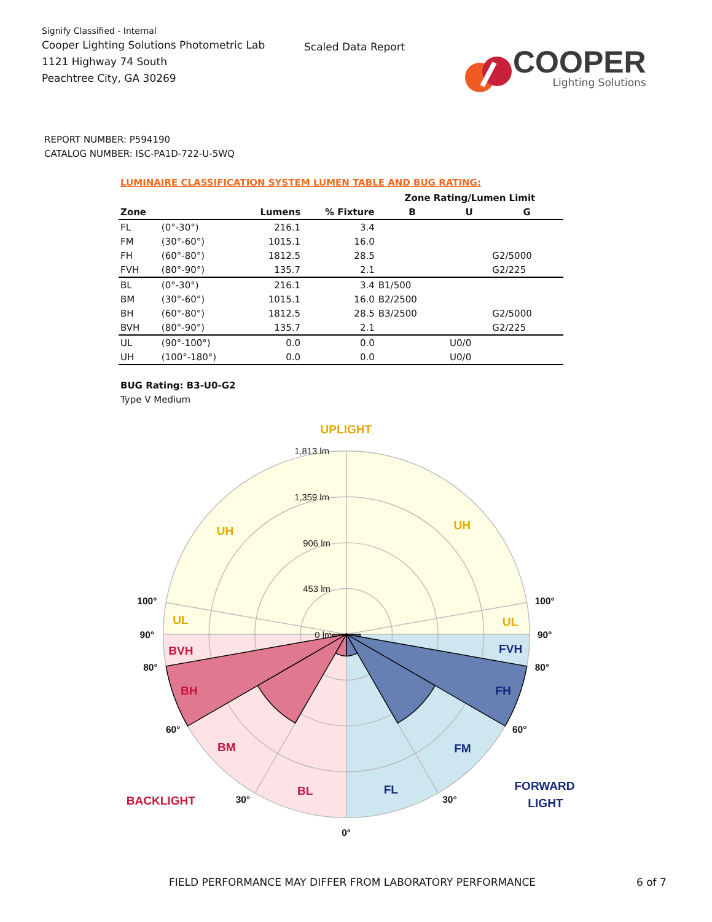Signify Classified - Internal
Cooper Lighting Solutions Photometric Lab
1121 Highway 74 South
Peachtree City, GA 30269
Scaled Data Report
COOPER
Lighting Solutions
REPORT NUMBER: P594190
CATALOG NUMBER: ISC-PA1D-722-U-5WQ
LUMINAIRE CLASSIFICATION SYSTEM LUMEN TABLE AND BUG RATING:
| | | | | Zone Rating/Lumen Limit | | |
| --- | --- | --- | --- | --- | --- | --- |
| Zone | | Lumens | % Fixture | B | U | G |
| FL | (0°-30°) | 216.1 | 3.4 | | | |
| FM | (30°-60°) | 1015.1 | 16.0 | | | |
| FH | (60°-80°) | 1812.5 | 28.5 | | | G2/5000 |
| FVH | (80°-90°) | 135.7 | 2.1 | | | G2/225 |
| BL | (0°-30°) | 216.1 | 3.4 | B1/500 | | |
| BM | (30°-60°) | 1015.1 | 16.0 | B2/2500 | | |
| BH | (60°-80°) | 1812.5 | 28.5 | B3/2500 | | G2/5000 |
| BVH | (80°-90°) | 135.7 | 2.1 | | | G2/225 |
| UL | (90°-100°) | 0.0 | 0.0 | | U0/0 | |
| UH | (100°-180°) | 0.0 | 0.0 | | U0/0 | |
BUG Rating: B3-U0-G2
Type V Medium
UPLIGHT
UH
UH
UL
UL
1,813 lm
1,359 lm
906 lm
453 lm
0 lm
100°
100°
90°
90°
80°
80°
60°
60°
30°
30°
0°
BVH
BH
BM
BL
BACKLIGHT
FVH
FH
FM
FL
FORWARD
LIGHT
FIELD PERFORMANCE MAY DIFFER FROM LABORATORY PERFORMANCE 6 of 7